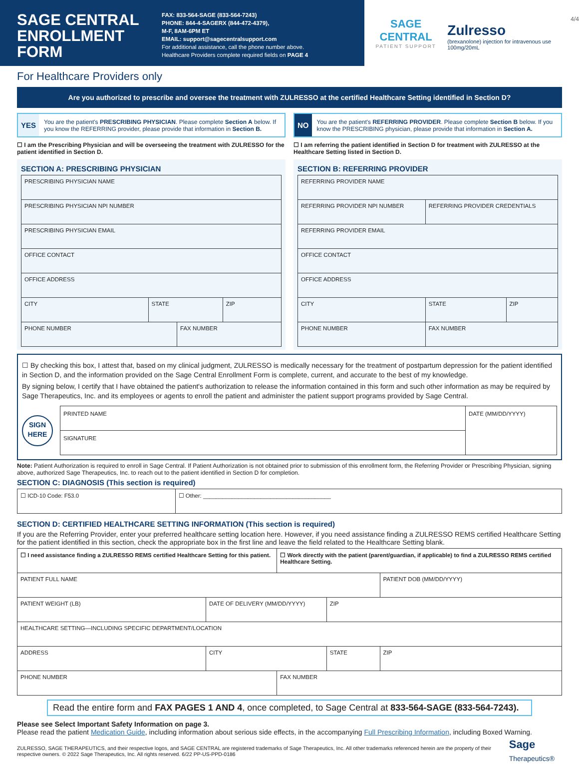SAGE CENTRAL ENROLLMENT FORM
FAX: 833-564-SAGE (833-564-7243)
PHONE: 844-4-SAGERX (844-472-4379),
M-F, 8AM-6PM ET
EMAIL: support@sagecentralsupport.com
For additional assistance, call the phone number above.
Healthcare Providers complete required fields on PAGE 4
SAGE CENTRAL
PATIENT SUPPORT
4/4
Zulresso
(brexanolone) injection for intravenous use 100mg/20mL
For Healthcare Providers only
Are you authorized to prescribe and oversee the treatment with ZULRESSO at the certified Healthcare Setting identified in Section D?
YES You are the patient's PRESCRIBING PHYSICIAN. Please complete Section A below. If you know the REFERRING provider, please provide that information in Section B.
☐ I am the Prescribing Physician and will be overseeing the treatment with ZULRESSO for the patient identified in Section D.
SECTION A: PRESCRIBING PHYSICIAN
| PRESCRIBING PHYSICIAN NAME | | | |
| PRESCRIBING PHYSICIAN NPI NUMBER | | | |
| PRESCRIBING PHYSICIAN EMAIL | | | |
| OFFICE CONTACT | | | |
| OFFICE ADDRESS | | | |
| CITY | STATE | | ZIP |
| PHONE NUMBER | | FAX NUMBER | |
NO You are the patient's REFERRING PROVIDER. Please complete Section B below. If you know the PRESCRIBING physician, please provide that information in Section A.
☐ I am referring the patient identified in Section D for treatment with ZULRESSO at the Healthcare Setting listed in Section D.
SECTION B: REFERRING PROVIDER
| REFERRING PROVIDER NAME | | |
| REFERRING PROVIDER NPI NUMBER | REFERRING PROVIDER CREDENTIALS | |
| REFERRING PROVIDER EMAIL | | |
| OFFICE CONTACT | | |
| OFFICE ADDRESS | | |
| CITY | STATE | ZIP |
| PHONE NUMBER | FAX NUMBER | |
☐ By checking this box, I attest that, based on my clinical judgment, ZULRESSO is medically necessary for the treatment of postpartum depression for the patient identified in Section D, and the information provided on the Sage Central Enrollment Form is complete, current, and accurate to the best of my knowledge.
By signing below, I certify that I have obtained the patient's authorization to release the information contained in this form and such other information as may be required by Sage Therapeutics, Inc. and its employees or agents to enroll the patient and administer the patient support programs provided by Sage Central.
SIGN HERE
| PRINTED NAME | DATE (MM/DD/YYYY) |
| SIGNATURE | |
Note: Patient Authorization is required to enroll in Sage Central. If Patient Authorization is not obtained prior to submission of this enrollment form, the Referring Provider or Prescribing Physician, signing above, authorized Sage Therapeutics, Inc. to reach out to the patient identified in Section D for completion.
SECTION C: DIAGNOSIS (This section is required)
| ☐ ICD-10 Code: F53.0 | ☐ Other: ________________________________________ |
SECTION D: CERTIFIED HEALTHCARE SETTING INFORMATION (This section is required)
If you are the Referring Provider, enter your preferred healthcare setting location here. However, if you need assistance finding a ZULRESSO REMS certified Healthcare Setting for the patient identified in this section, check the appropriate box in the first line and leave the field related to the Healthcare Setting blank.
| ☐ I need assistance finding a ZULRESSO REMS certified Healthcare Setting for this patient. | | | ☐ Work directly with the patient (parent/guardian, if applicable) to find a ZULRESSO REMS certified Healthcare Setting. | | |
| PATIENT FULL NAME | | | | | PATIENT DOB (MM/DD/YYYY) |
| PATIENT WEIGHT (LB) | DATE OF DELIVERY (MM/DD/YYYY) | | | ZIP | |
| HEALTHCARE SETTING—INCLUDING SPECIFIC DEPARTMENT/LOCATION | | | | | |
| ADDRESS | | CITY | | STATE | ZIP |
| PHONE NUMBER | | | FAX NUMBER | | |
Read the entire form and FAX PAGES 1 AND 4, once completed, to Sage Central at 833-564-SAGE (833-564-7243).
Please see Select Important Safety Information on page 3.
Please read the patient Medication Guide, including information about serious side effects, in the accompanying Full Prescribing Information, including Boxed Warning.
ZULRESSO, SAGE THERAPEUTICS, and their respective logos, and SAGE CENTRAL are registered trademarks of Sage Therapeutics, Inc. All other trademarks referenced herein are the property of their respective owners. © 2022 Sage Therapeutics, Inc. All rights reserved. 6/22 PP-US-PPD-0186
Sage Therapeutics®